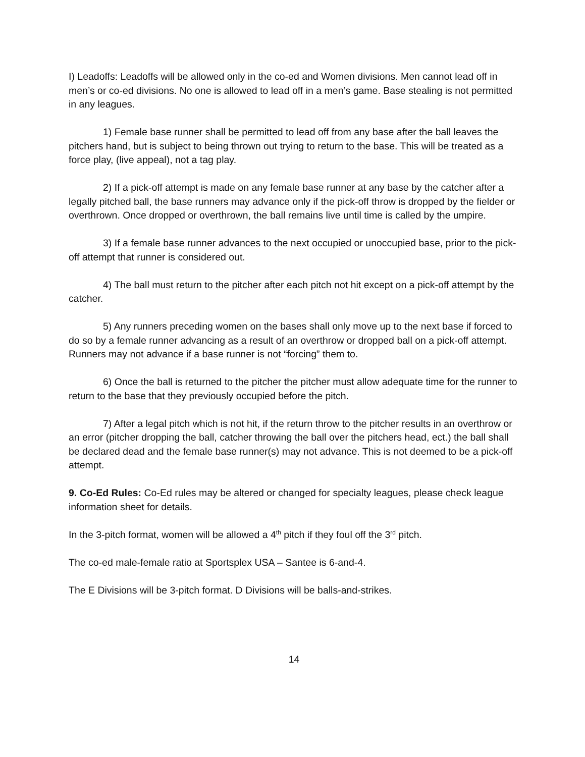I) Leadoffs: Leadoffs will be allowed only in the co-ed and Women divisions. Men cannot lead off in men’s or co-ed divisions. No one is allowed to lead off in a men’s game. Base stealing is not permitted in any leagues.
1) Female base runner shall be permitted to lead off from any base after the ball leaves the pitchers hand, but is subject to being thrown out trying to return to the base. This will be treated as a force play, (live appeal), not a tag play.
2) If a pick-off attempt is made on any female base runner at any base by the catcher after a legally pitched ball, the base runners may advance only if the pick-off throw is dropped by the fielder or overthrown. Once dropped or overthrown, the ball remains live until time is called by the umpire.
3) If a female base runner advances to the next occupied or unoccupied base, prior to the pick-off attempt that runner is considered out.
4) The ball must return to the pitcher after each pitch not hit except on a pick-off attempt by the catcher.
5) Any runners preceding women on the bases shall only move up to the next base if forced to do so by a female runner advancing as a result of an overthrow or dropped ball on a pick-off attempt. Runners may not advance if a base runner is not “forcing” them to.
6) Once the ball is returned to the pitcher the pitcher must allow adequate time for the runner to return to the base that they previously occupied before the pitch.
7) After a legal pitch which is not hit, if the return throw to the pitcher results in an overthrow or an error (pitcher dropping the ball, catcher throwing the ball over the pitchers head, ect.) the ball shall be declared dead and the female base runner(s) may not advance. This is not deemed to be a pick-off attempt.
9. Co-Ed Rules: Co-Ed rules may be altered or changed for specialty leagues, please check league information sheet for details.
In the 3-pitch format, women will be allowed a 4<sup>th</sup> pitch if they foul off the 3<sup>rd</sup> pitch.
The co-ed male-female ratio at Sportsplex USA – Santee is 6-and-4.
The E Divisions will be 3-pitch format. D Divisions will be balls-and-strikes.
14